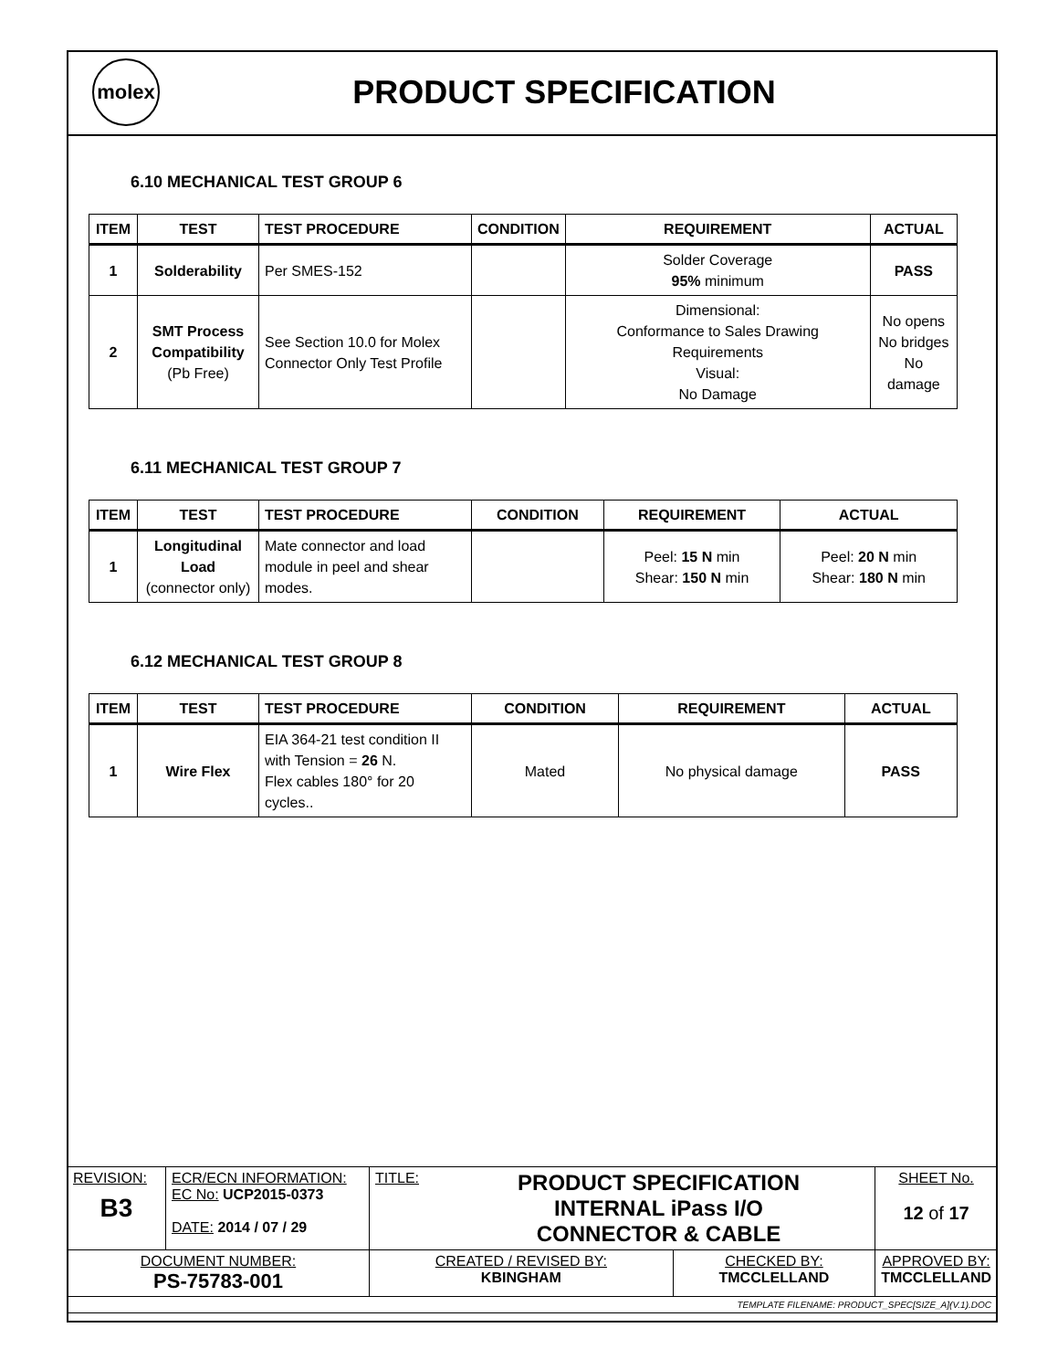molex
PRODUCT SPECIFICATION
6.10 MECHANICAL TEST GROUP 6
| ITEM | TEST | TEST PROCEDURE | CONDITION | REQUIREMENT | ACTUAL |
| --- | --- | --- | --- | --- | --- |
| 1 | Solderability | Per SMES-152 | | Solder Coverage 95% minimum | PASS |
| 2 | SMT Process Compatibility (Pb Free) | See Section 10.0 for Molex Connector Only Test Profile | | Dimensional: Conformance to Sales Drawing Requirements Visual: No Damage | No opens No bridges No damage |
6.11 MECHANICAL TEST GROUP 7
| ITEM | TEST | TEST PROCEDURE | CONDITION | REQUIREMENT | ACTUAL |
| --- | --- | --- | --- | --- | --- |
| 1 | Longitudinal Load (connector only) | Mate connector and load module in peel and shear modes. | | Peel: 15 N min Shear: 150 N min | Peel: 20 N min Shear: 180 N min |
6.12 MECHANICAL TEST GROUP 8
| ITEM | TEST | TEST PROCEDURE | CONDITION | REQUIREMENT | ACTUAL |
| --- | --- | --- | --- | --- | --- |
| 1 | Wire Flex | EIA 364-21 test condition II with Tension = 26 N. Flex cables 180° for 20 cycles.. | Mated | No physical damage | PASS |
| REVISION: B3 | ECR/ECN INFORMATION: EC No: UCP2015-0373 DATE: 2014 / 07 / 29 | TITLE: PRODUCT SPECIFICATION INTERNAL iPass I/O CONNECTOR & CABLE | | SHEET No. 12 of 17 |
| DOCUMENT NUMBER: PS-75783-001 | | CREATED / REVISED BY: KBINGHAM | CHECKED BY: TMCCLELLAND | APPROVED BY: TMCCLELLAND |
| TEMPLATE FILENAME: PRODUCT_SPEC[SIZE_A](V.1).DOC | | | | |